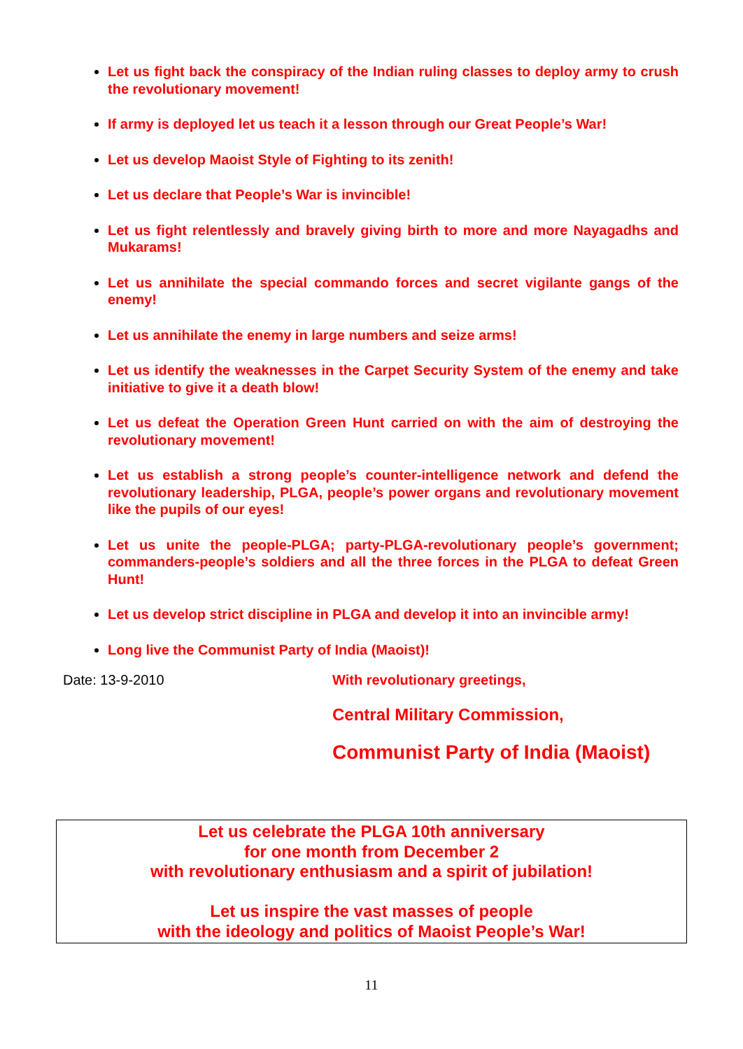Let us fight back the conspiracy of the Indian ruling classes to deploy army to crush the revolutionary movement!
If army is deployed let us teach it a lesson through our Great People’s War!
Let us develop Maoist Style of Fighting to its zenith!
Let us declare that People’s War is invincible!
Let us fight relentlessly and bravely giving birth to more and more Nayagadhs and Mukarams!
Let us annihilate the special commando forces and secret vigilante gangs of the enemy!
Let us annihilate the enemy in large numbers and seize arms!
Let us identify the weaknesses in the Carpet Security System of the enemy and take initiative to give it a death blow!
Let us defeat the Operation Green Hunt carried on with the aim of destroying the revolutionary movement!
Let us establish a strong people’s counter-intelligence network and defend the revolutionary leadership, PLGA, people’s power organs and revolutionary movement like the pupils of our eyes!
Let us unite the people-PLGA; party-PLGA-revolutionary people’s government; commanders-people’s soldiers and all the three forces in the PLGA to defeat Green Hunt!
Let us develop strict discipline in PLGA and develop it into an invincible army!
Long live the Communist Party of India (Maoist)!
Date: 13-9-2010 With revolutionary greetings,
Central Military Commission,
Communist Party of India (Maoist)
Let us celebrate the PLGA 10th anniversary
for one month from December 2
with revolutionary enthusiasm and a spirit of jubilation!
Let us inspire the vast masses of people
with the ideology and politics of Maoist People’s War!
11